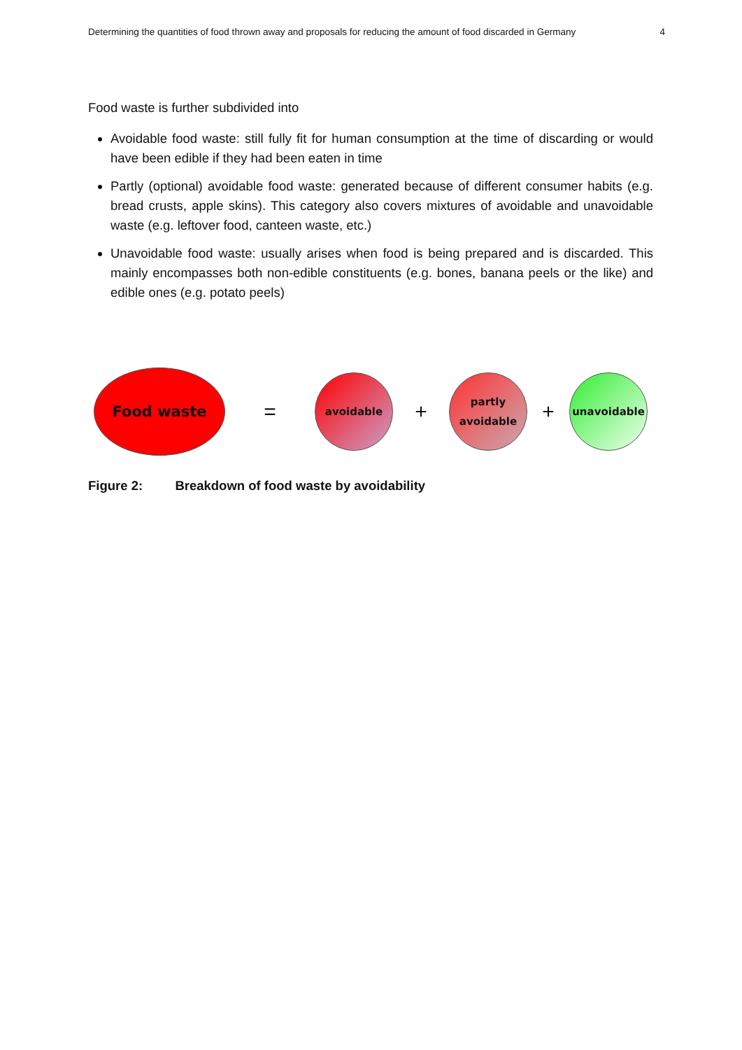Determining the quantities of food thrown away and proposals for reducing the amount of food discarded in Germany 4
Food waste is further subdivided into
Avoidable food waste: still fully fit for human consumption at the time of discarding or would have been edible if they had been eaten in time
Partly (optional) avoidable food waste: generated because of different consumer habits (e.g. bread crusts, apple skins). This category also covers mixtures of avoidable and unavoidable waste (e.g. leftover food, canteen waste, etc.)
Unavoidable food waste: usually arises when food is being prepared and is discarded. This mainly encompasses both non-edible constituents (e.g. bones, banana peels or the like) and edible ones (e.g. potato peels)
Food waste
=
avoidable
+
partly
avoidable
+
unavoidable
Figure 2: Breakdown of food waste by avoidability